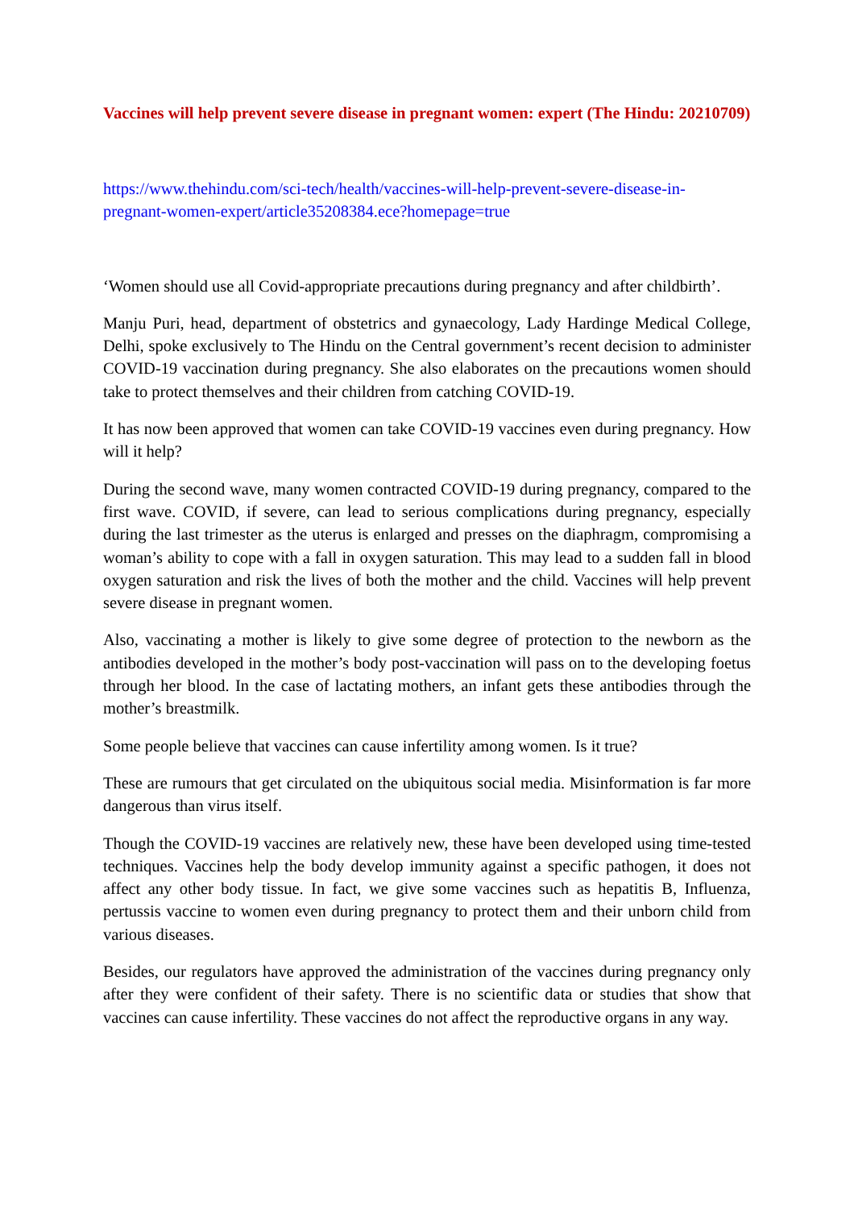Vaccines will help prevent severe disease in pregnant women: expert (The Hindu: 20210709)
https://www.thehindu.com/sci-tech/health/vaccines-will-help-prevent-severe-disease-in-
pregnant-women-expert/article35208384.ece?homepage=true
‘Women should use all Covid-appropriate precautions during pregnancy and after childbirth’.
Manju Puri, head, department of obstetrics and gynaecology, Lady Hardinge Medical College, Delhi, spoke exclusively to The Hindu on the Central government’s recent decision to administer COVID-19 vaccination during pregnancy. She also elaborates on the precautions women should take to protect themselves and their children from catching COVID-19.
It has now been approved that women can take COVID-19 vaccines even during pregnancy. How will it help?
During the second wave, many women contracted COVID-19 during pregnancy, compared to the first wave. COVID, if severe, can lead to serious complications during pregnancy, especially during the last trimester as the uterus is enlarged and presses on the diaphragm, compromising a woman’s ability to cope with a fall in oxygen saturation. This may lead to a sudden fall in blood oxygen saturation and risk the lives of both the mother and the child. Vaccines will help prevent severe disease in pregnant women.
Also, vaccinating a mother is likely to give some degree of protection to the newborn as the antibodies developed in the mother’s body post-vaccination will pass on to the developing foetus through her blood. In the case of lactating mothers, an infant gets these antibodies through the mother’s breastmilk.
Some people believe that vaccines can cause infertility among women. Is it true?
These are rumours that get circulated on the ubiquitous social media. Misinformation is far more dangerous than virus itself.
Though the COVID-19 vaccines are relatively new, these have been developed using time-tested techniques. Vaccines help the body develop immunity against a specific pathogen, it does not affect any other body tissue. In fact, we give some vaccines such as hepatitis B, Influenza, pertussis vaccine to women even during pregnancy to protect them and their unborn child from various diseases.
Besides, our regulators have approved the administration of the vaccines during pregnancy only after they were confident of their safety. There is no scientific data or studies that show that vaccines can cause infertility. These vaccines do not affect the reproductive organs in any way.